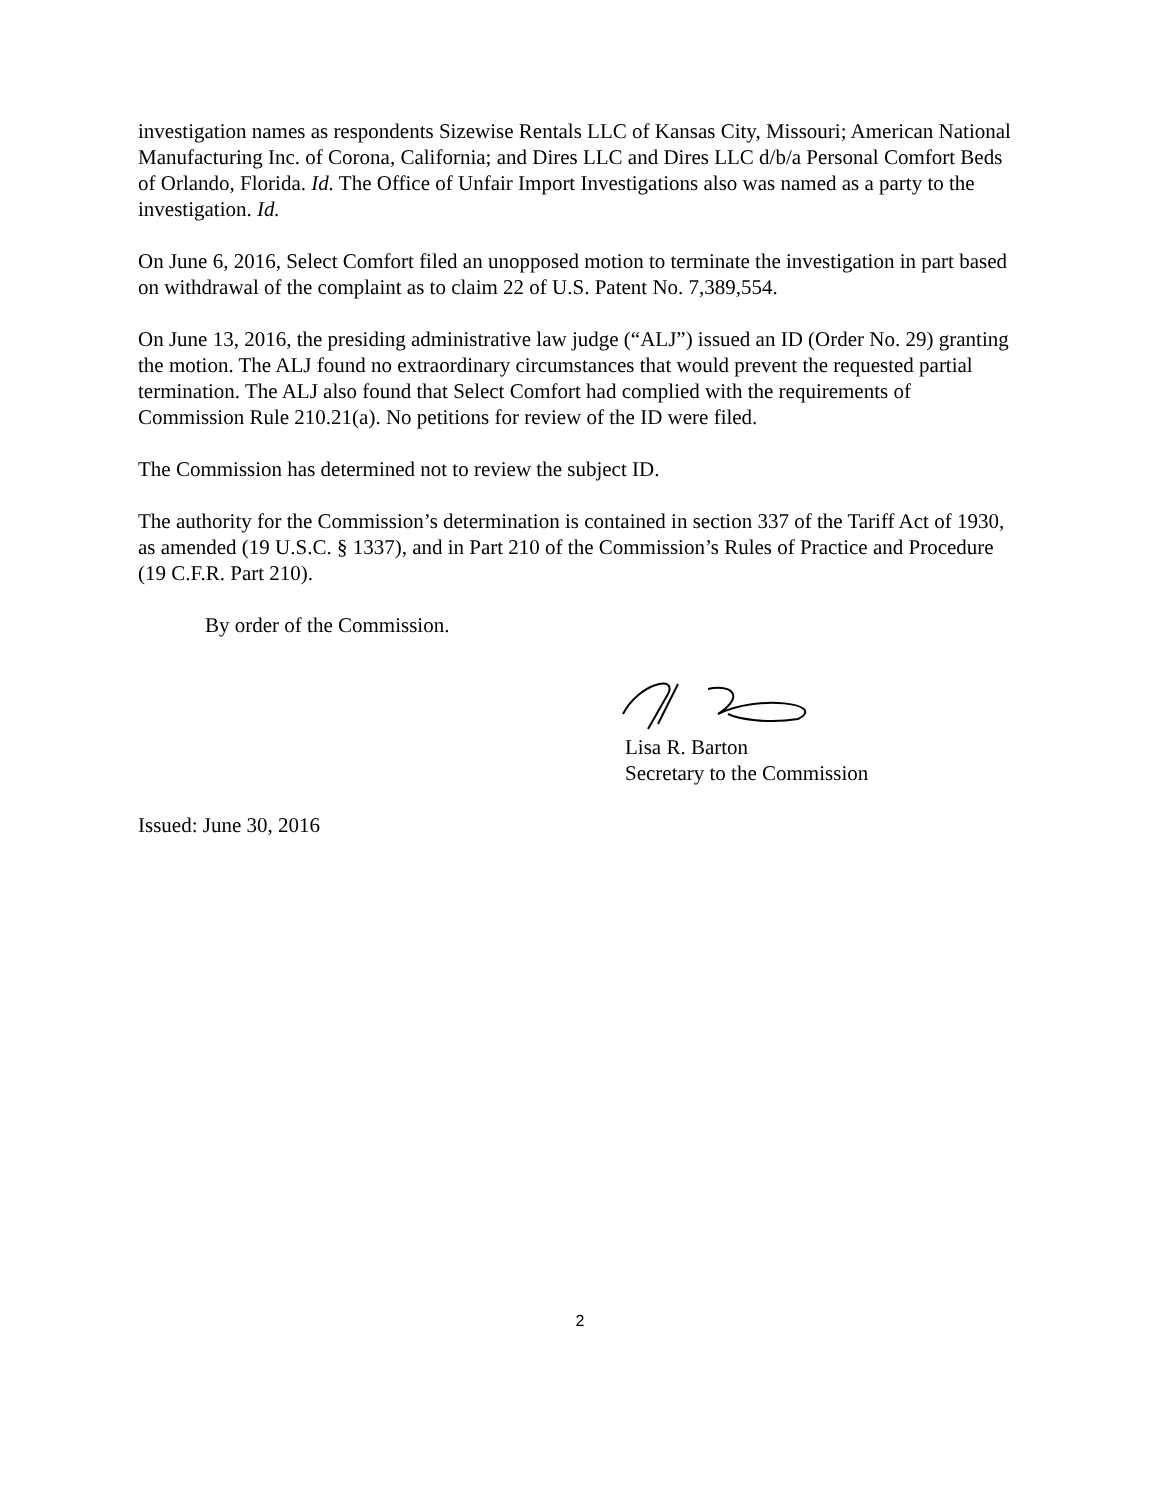investigation names as respondents Sizewise Rentals LLC of Kansas City, Missouri; American National Manufacturing Inc. of Corona, California; and Dires LLC and Dires LLC d/b/a Personal Comfort Beds of Orlando, Florida. Id. The Office of Unfair Import Investigations also was named as a party to the investigation. Id.
On June 6, 2016, Select Comfort filed an unopposed motion to terminate the investigation in part based on withdrawal of the complaint as to claim 22 of U.S. Patent No. 7,389,554.
On June 13, 2016, the presiding administrative law judge (“ALJ”) issued an ID (Order No. 29) granting the motion. The ALJ found no extraordinary circumstances that would prevent the requested partial termination. The ALJ also found that Select Comfort had complied with the requirements of Commission Rule 210.21(a). No petitions for review of the ID were filed.
The Commission has determined not to review the subject ID.
The authority for the Commission’s determination is contained in section 337 of the Tariff Act of 1930, as amended (19 U.S.C. § 1337), and in Part 210 of the Commission’s Rules of Practice and Procedure (19 C.F.R. Part 210).
By order of the Commission.
Lisa R. Barton
Secretary to the Commission
Issued: June 30, 2016
2